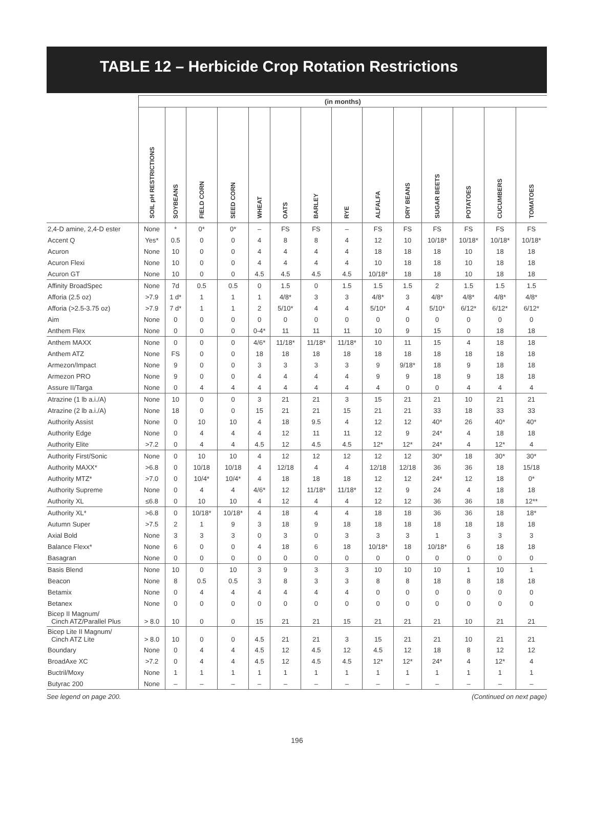TABLE 12 – Herbicide Crop Rotation Restrictions
| | (in months) | | | | | | | | | | | | | |
| --- | --- | --- | --- | --- | --- | --- | --- | --- | --- | --- | --- | --- | --- | --- |
| | SOIL pH RESTRICTIONS | SOYBEANS | FIELD CORN | SEED CORN | WHEAT | OATS | BARLEY | RYE | ALFALFA | DRY BEANS | SUGAR BEETS | POTATOES | CUCUMBERS | TOMATOES |
| 2,4-D amine, 2,4-D ester | None | * | 0* | 0* | – | FS | FS | – | FS | FS | FS | FS | FS | FS |
| Accent Q | Yes* | 0.5 | 0 | 0 | 4 | 8 | 8 | 4 | 12 | 10 | 10/18* | 10/18* | 10/18* | 10/18* |
| Acuron | None | 10 | 0 | 0 | 4 | 4 | 4 | 4 | 18 | 18 | 18 | 10 | 18 | 18 |
| Acuron Flexi | None | 10 | 0 | 0 | 4 | 4 | 4 | 4 | 10 | 18 | 18 | 10 | 18 | 18 |
| Acuron GT | None | 10 | 0 | 0 | 4.5 | 4.5 | 4.5 | 4.5 | 10/18* | 18 | 18 | 10 | 18 | 18 |
| Affinity BroadSpec | None | 7d | 0.5 | 0.5 | 0 | 1.5 | 0 | 1.5 | 1.5 | 1.5 | 2 | 1.5 | 1.5 | 1.5 |
| Afforia (2.5 oz) | >7.9 | 1 d* | 1 | 1 | 1 | 4/8* | 3 | 3 | 4/8* | 3 | 4/8* | 4/8* | 4/8* | 4/8* |
| Afforia (>2.5-3.75 oz) | >7.9 | 7 d* | 1 | 1 | 2 | 5/10* | 4 | 4 | 5/10* | 4 | 5/10* | 6/12* | 6/12* | 6/12* |
| Aim | None | 0 | 0 | 0 | 0 | 0 | 0 | 0 | 0 | 0 | 0 | 0 | 0 | 0 |
| Anthem Flex | None | 0 | 0 | 0 | 0-4* | 11 | 11 | 11 | 10 | 9 | 15 | 0 | 18 | 18 |
| Anthem MAXX | None | 0 | 0 | 0 | 4/6* | 11/18* | 11/18* | 11/18* | 10 | 11 | 15 | 4 | 18 | 18 |
| Anthem ATZ | None | FS | 0 | 0 | 18 | 18 | 18 | 18 | 18 | 18 | 18 | 18 | 18 | 18 |
| Armezon/Impact | None | 9 | 0 | 0 | 3 | 3 | 3 | 3 | 9 | 9/18* | 18 | 9 | 18 | 18 |
| Armezon PRO | None | 9 | 0 | 0 | 4 | 4 | 4 | 4 | 9 | 9 | 18 | 9 | 18 | 18 |
| Assure II/Targa | None | 0 | 4 | 4 | 4 | 4 | 4 | 4 | 4 | 0 | 0 | 4 | 4 | 4 |
| Atrazine (1 lb a.i./A) | None | 10 | 0 | 0 | 3 | 21 | 21 | 3 | 15 | 21 | 21 | 10 | 21 | 21 |
| Atrazine (2 lb a.i./A) | None | 18 | 0 | 0 | 15 | 21 | 21 | 15 | 21 | 21 | 33 | 18 | 33 | 33 |
| Authority Assist | None | 0 | 10 | 10 | 4 | 18 | 9.5 | 4 | 12 | 12 | 40* | 26 | 40* | 40* |
| Authority Edge | None | 0 | 4 | 4 | 4 | 12 | 11 | 11 | 12 | 9 | 24* | 4 | 18 | 18 |
| Authority Elite | >7.2 | 0 | 4 | 4 | 4.5 | 12 | 4.5 | 4.5 | 12* | 12* | 24* | 4 | 12* | 4 |
| Authority First/Sonic | None | 0 | 10 | 10 | 4 | 12 | 12 | 12 | 12 | 12 | 30* | 18 | 30* | 30* |
| Authority MAXX* | >6.8 | 0 | 10/18 | 10/18 | 4 | 12/18 | 4 | 4 | 12/18 | 12/18 | 36 | 36 | 18 | 15/18 |
| Authority MTZ* | >7.0 | 0 | 10/4* | 10/4* | 4 | 18 | 18 | 18 | 12 | 12 | 24* | 12 | 18 | 0* |
| Authority Supreme | None | 0 | 4 | 4 | 4/6* | 12 | 11/18* | 11/18* | 12 | 9 | 24 | 4 | 18 | 18 |
| Authority XL | ≤6.8 | 0 | 10 | 10 | 4 | 12 | 4 | 4 | 12 | 12 | 36 | 36 | 18 | 12** |
| Authority XL* | >6.8 | 0 | 10/18* | 10/18* | 4 | 18 | 4 | 4 | 18 | 18 | 36 | 36 | 18 | 18* |
| Autumn Super | >7.5 | 2 | 1 | 9 | 3 | 18 | 9 | 18 | 18 | 18 | 18 | 18 | 18 | 18 |
| Axial Bold | None | 3 | 3 | 3 | 0 | 3 | 0 | 3 | 3 | 3 | 1 | 3 | 3 | 3 |
| Balance Flexx* | None | 6 | 0 | 0 | 4 | 18 | 6 | 18 | 10/18* | 18 | 10/18* | 6 | 18 | 18 |
| Basagran | None | 0 | 0 | 0 | 0 | 0 | 0 | 0 | 0 | 0 | 0 | 0 | 0 | 0 |
| Basis Blend | None | 10 | 0 | 10 | 3 | 9 | 3 | 3 | 10 | 10 | 10 | 1 | 10 | 1 |
| Beacon | None | 8 | 0.5 | 0.5 | 3 | 8 | 3 | 3 | 8 | 8 | 18 | 8 | 18 | 18 |
| Betamix | None | 0 | 4 | 4 | 4 | 4 | 4 | 4 | 0 | 0 | 0 | 0 | 0 | 0 |
| Betanex | None | 0 | 0 | 0 | 0 | 0 | 0 | 0 | 0 | 0 | 0 | 0 | 0 | 0 |
| Bicep II Magnum/ Cinch ATZ/Parallel Plus | > 8.0 | 10 | 0 | 0 | 15 | 21 | 21 | 15 | 21 | 21 | 21 | 10 | 21 | 21 |
| Bicep Lite II Magnum/ Cinch ATZ Lite | > 8.0 | 10 | 0 | 0 | 4.5 | 21 | 21 | 3 | 15 | 21 | 21 | 10 | 21 | 21 |
| Boundary | None | 0 | 4 | 4 | 4.5 | 12 | 4.5 | 12 | 4.5 | 12 | 18 | 8 | 12 | 12 |
| BroadAxe XC | >7.2 | 0 | 4 | 4 | 4.5 | 12 | 4.5 | 4.5 | 12* | 12* | 24* | 4 | 12* | 4 |
| Buctril/Moxy | None | 1 | 1 | 1 | 1 | 1 | 1 | 1 | 1 | 1 | 1 | 1 | 1 | 1 |
| Butyrac 200 | None | – | – | – | – | – | – | – | – | – | – | – | – | – |
See legend on page 200. (Continued on next page)
196